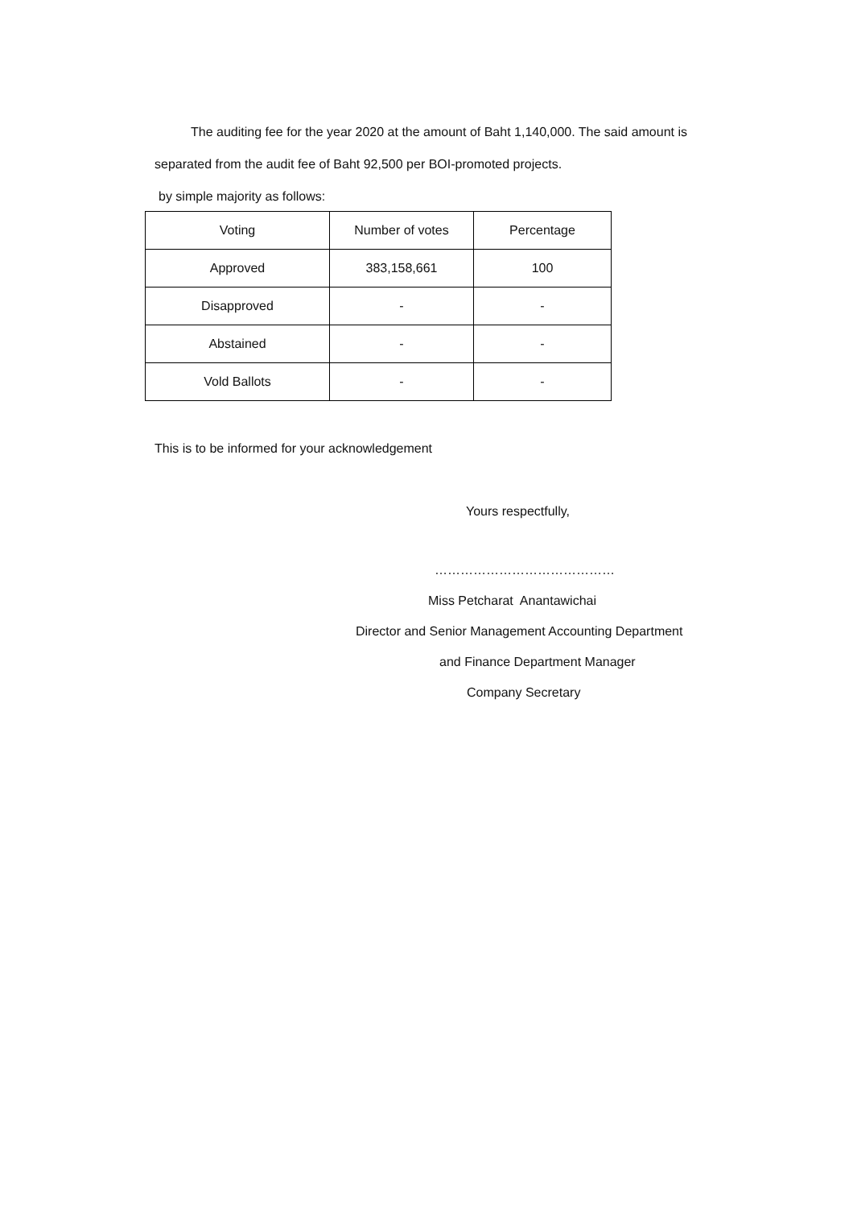The auditing fee for the year 2020 at the amount of Baht 1,140,000. The said amount is
separated from the audit fee of Baht 92,500 per BOI-promoted projects.
by simple majority as follows:
| Voting | Number of votes | Percentage |
| --- | --- | --- |
| Approved | 383,158,661 | 100 |
| Disapproved | - | - |
| Abstained | - | - |
| Vold Ballots | - | - |
This is to be informed for your acknowledgement
Yours respectfully,
……………………………………
Miss Petcharat Anantawichai
Director and Senior Management Accounting Department
and Finance Department Manager
Company Secretary